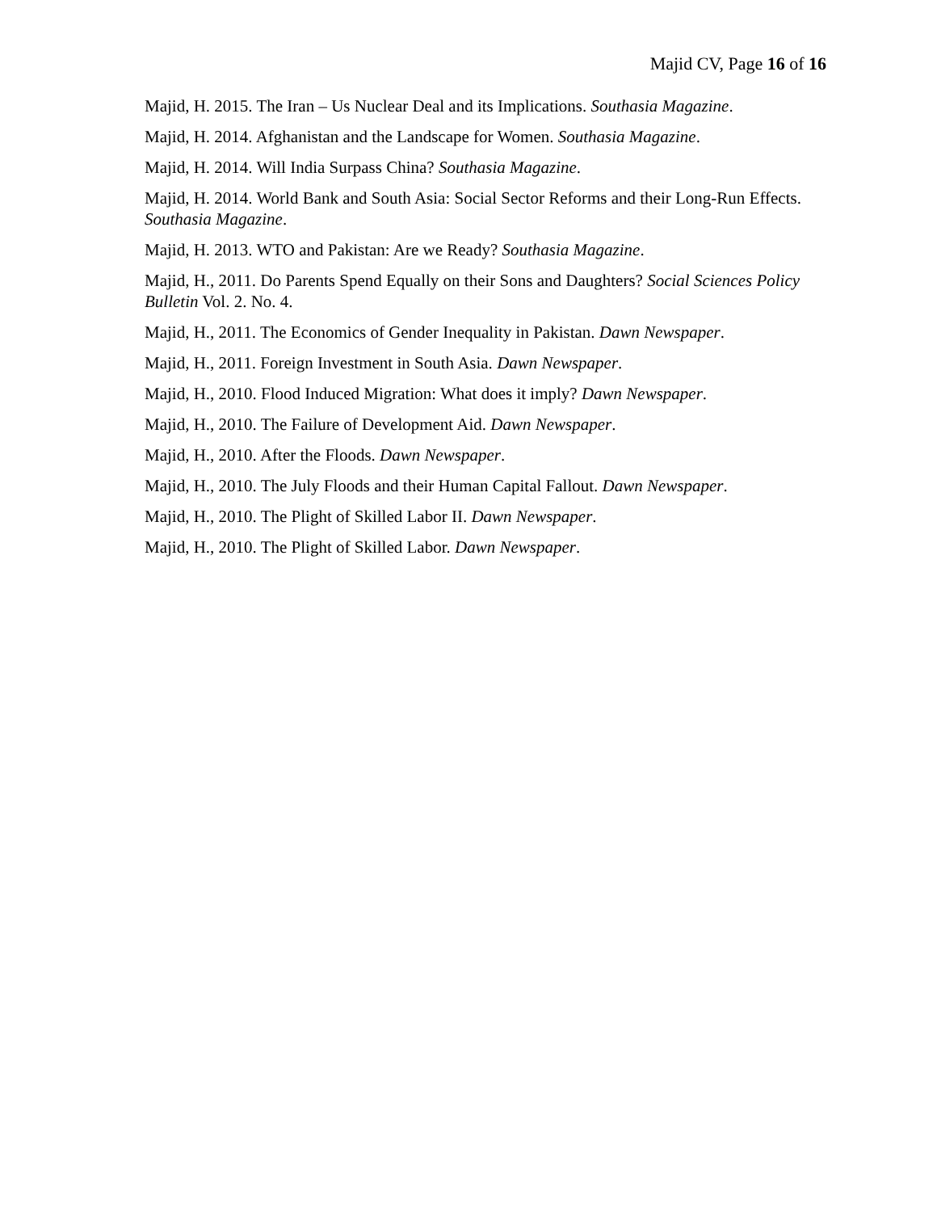Majid CV, Page 16 of 16
Majid, H. 2015. The Iran – Us Nuclear Deal and its Implications. Southasia Magazine.
Majid, H. 2014. Afghanistan and the Landscape for Women. Southasia Magazine.
Majid, H. 2014. Will India Surpass China? Southasia Magazine.
Majid, H. 2014. World Bank and South Asia: Social Sector Reforms and their Long-Run Effects. Southasia Magazine.
Majid, H. 2013. WTO and Pakistan: Are we Ready? Southasia Magazine.
Majid, H., 2011. Do Parents Spend Equally on their Sons and Daughters? Social Sciences Policy Bulletin Vol. 2. No. 4.
Majid, H., 2011. The Economics of Gender Inequality in Pakistan. Dawn Newspaper.
Majid, H., 2011. Foreign Investment in South Asia. Dawn Newspaper.
Majid, H., 2010. Flood Induced Migration: What does it imply? Dawn Newspaper.
Majid, H., 2010. The Failure of Development Aid. Dawn Newspaper.
Majid, H., 2010. After the Floods. Dawn Newspaper.
Majid, H., 2010. The July Floods and their Human Capital Fallout. Dawn Newspaper.
Majid, H., 2010. The Plight of Skilled Labor II. Dawn Newspaper.
Majid, H., 2010. The Plight of Skilled Labor. Dawn Newspaper.